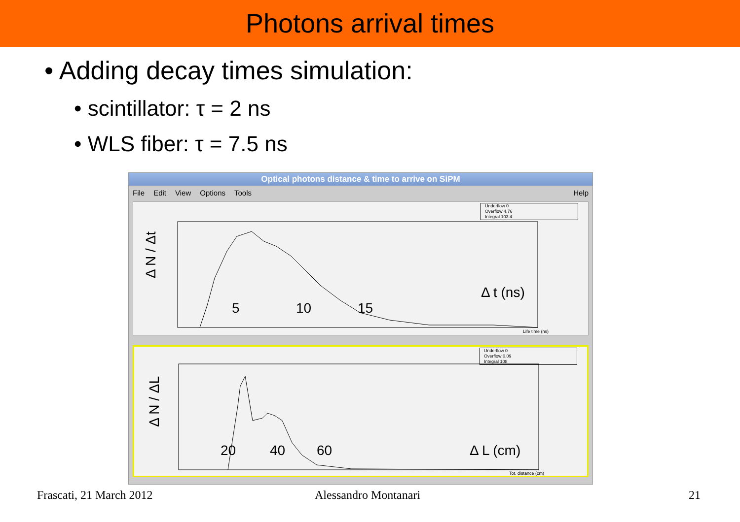Photons arrival times
• Adding decay times simulation:
• scintillator: τ = 2 ns
• WLS fiber: τ = 7.5 ns
Optical photons distance & time to arrive on SiPM
File Edit View Options Tools Help
Underflow 0
Overflow 4.76
Integral 103.4
Δ N / Δt
5 10 15
Δ t (ns)
Life time (ns)
Underflow 0
Overflow 0.09
Integral 108
Δ N / ΔL
20 40 60 Δ L (cm)
Tot. distance (cm)
Frascati, 21 March 2012 Alessandro Montanari 21